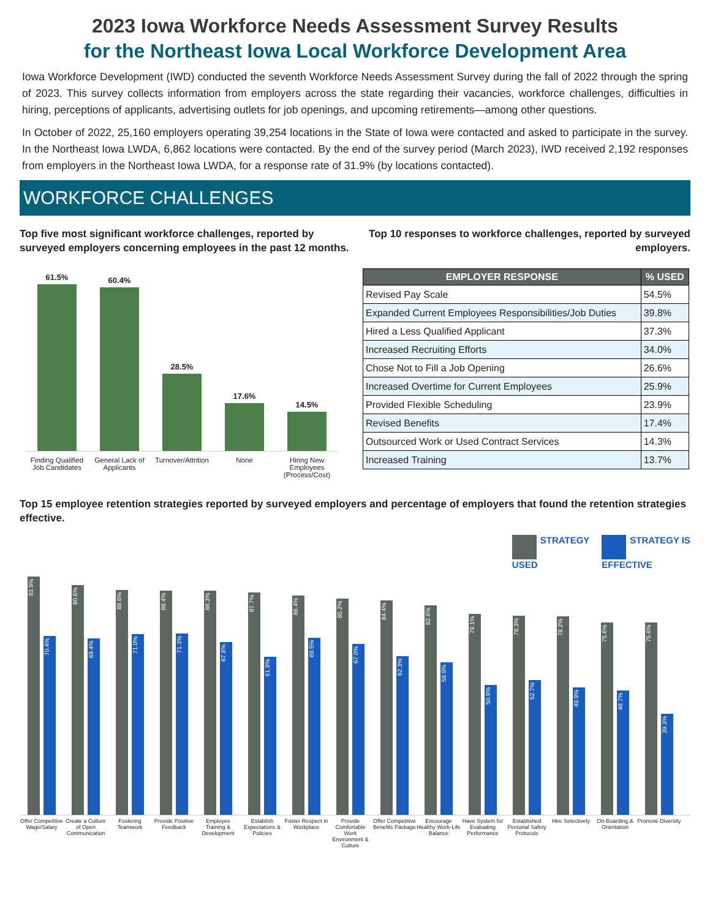2023 Iowa Workforce Needs Assessment Survey Results
for the Northeast Iowa Local Workforce Development Area
Iowa Workforce Development (IWD) conducted the seventh Workforce Needs Assessment Survey during the fall of 2022 through the spring of 2023. This survey collects information from employers across the state regarding their vacancies, workforce challenges, difficulties in hiring, perceptions of applicants, advertising outlets for job openings, and upcoming retirements—among other questions.
In October of 2022, 25,160 employers operating 39,254 locations in the State of Iowa were contacted and asked to participate in the survey. In the Northeast Iowa LWDA, 6,862 locations were contacted. By the end of the survey period (March 2023), IWD received 2,192 responses from employers in the Northeast Iowa LWDA, for a response rate of 31.9% (by locations contacted).
WORKFORCE CHALLENGES
Top five most significant workforce challenges, reported by surveyed employers concerning employees in the past 12 months.
61.5%
60.4%
28.5%
17.6%
14.5%
Finding Qualified Job Candidates General Lack of Applicants Turnover/Attrition None Hiring New Employees (Process/Cost)
Top 10 responses to workforce challenges, reported by surveyed employers.
| EMPLOYER RESPONSE | % USED |
| --- | --- |
| Revised Pay Scale | 54.5% |
| Expanded Current Employees Responsibilities/Job Duties | 39.8% |
| Hired a Less Qualified Applicant | 37.3% |
| Increased Recruiting Efforts | 34.0% |
| Chose Not to Fill a Job Opening | 26.6% |
| Increased Overtime for Current Employees | 25.9% |
| Provided Flexible Scheduling | 23.9% |
| Revised Benefits | 17.4% |
| Outsourced Work or Used Contract Services | 14.3% |
| Increased Training | 13.7% |
Top 15 employee retention strategies reported by surveyed employers and percentage of employers that found the retention strategies effective.
STRATEGY
USED
STRATEGY IS
EFFECTIVE
93.9%
70.4%
90.6%
69.4%
88.6%
71.0%
88.4%
71.3%
88.3%
67.8%
87.7%
61.9%
86.4%
69.5%
85.2%
67.0%
84.4%
62.3%
82.6%
59.9%
79.1%
50.9%
78.3%
52.7%
78.2%
49.9%
75.6%
48.7%
75.6%
39.3%
Offer Competitive Wage/Salary Create a Culture of Open Communication Fostering Teamwork Provide Positive Feedback Employee Training & Development Establish Expectations & Policies Foster Respect in Workplace Provide Comfortable Work Environment & Culture Offer Competitive Benefits Package Encourage Healthy Work-Life Balance Have System for Evaluating Performance Established Personal Safety Protocols Hire Selectively On-Boarding & Orientation Promote Diversity